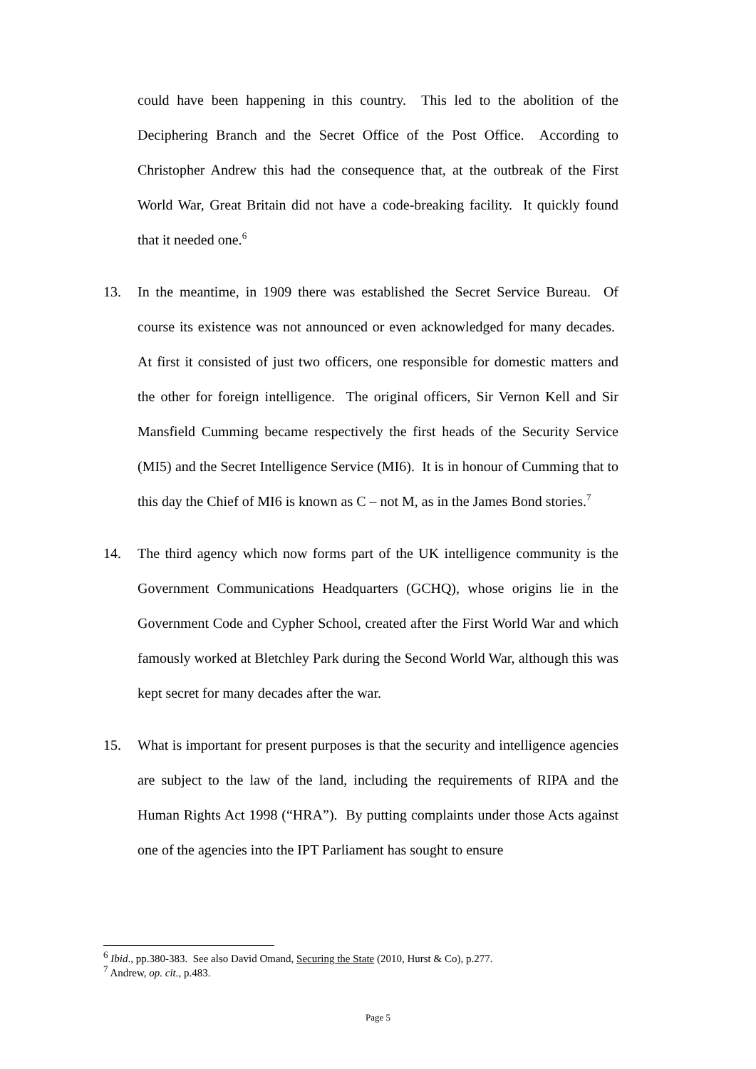could have been happening in this country. This led to the abolition of the Deciphering Branch and the Secret Office of the Post Office. According to Christopher Andrew this had the consequence that, at the outbreak of the First World War, Great Britain did not have a code-breaking facility. It quickly found that it needed one.<sup>6</sup>
13. In the meantime, in 1909 there was established the Secret Service Bureau. Of course its existence was not announced or even acknowledged for many decades. At first it consisted of just two officers, one responsible for domestic matters and the other for foreign intelligence. The original officers, Sir Vernon Kell and Sir Mansfield Cumming became respectively the first heads of the Security Service (MI5) and the Secret Intelligence Service (MI6). It is in honour of Cumming that to this day the Chief of MI6 is known as C – not M, as in the James Bond stories.<sup>7</sup>
14. The third agency which now forms part of the UK intelligence community is the Government Communications Headquarters (GCHQ), whose origins lie in the Government Code and Cypher School, created after the First World War and which famously worked at Bletchley Park during the Second World War, although this was kept secret for many decades after the war.
15. What is important for present purposes is that the security and intelligence agencies are subject to the law of the land, including the requirements of RIPA and the Human Rights Act 1998 (“HRA”). By putting complaints under those Acts against one of the agencies into the IPT Parliament has sought to ensure
<sup>6</sup> Ibid., pp.380-383. See also David Omand, Securing the State (2010, Hurst & Co), p.277.
<sup>7</sup> Andrew, op. cit., p.483.
Page 5